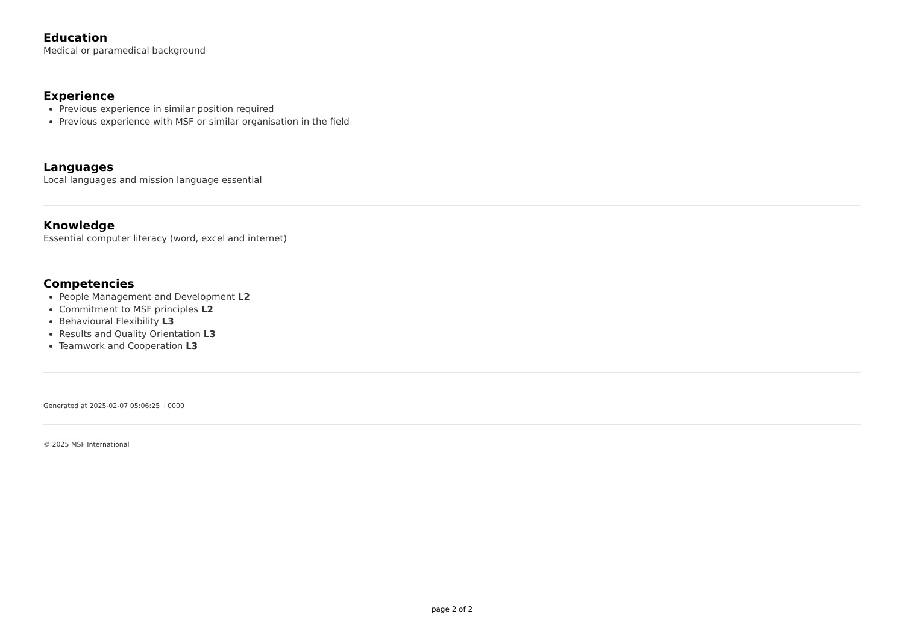Education
Medical or paramedical background
Experience
Previous experience in similar position required
Previous experience with MSF or similar organisation in the field
Languages
Local languages and mission language essential
Knowledge
Essential computer literacy (word, excel and internet)
Competencies
People Management and Development L2
Commitment to MSF principles L2
Behavioural Flexibility L3
Results and Quality Orientation L3
Teamwork and Cooperation L3
Generated at 2025-02-07 05:06:25 +0000
© 2025 MSF International
page 2 of 2